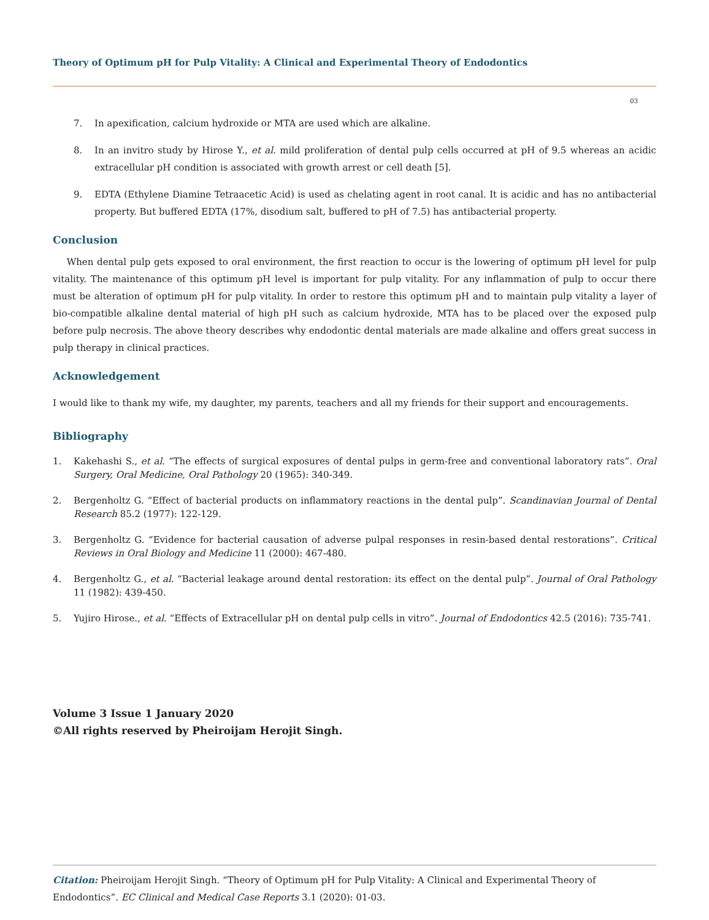Theory of Optimum pH for Pulp Vitality: A Clinical and Experimental Theory of Endodontics
03
7. In apexification, calcium hydroxide or MTA are used which are alkaline.
8. In an invitro study by Hirose Y., et al. mild proliferation of dental pulp cells occurred at pH of 9.5 whereas an acidic extracellular pH condition is associated with growth arrest or cell death [5].
9. EDTA (Ethylene Diamine Tetraacetic Acid) is used as chelating agent in root canal. It is acidic and has no antibacterial property. But buffered EDTA (17%, disodium salt, buffered to pH of 7.5) has antibacterial property.
Conclusion
When dental pulp gets exposed to oral environment, the first reaction to occur is the lowering of optimum pH level for pulp vitality. The maintenance of this optimum pH level is important for pulp vitality. For any inflammation of pulp to occur there must be alteration of optimum pH for pulp vitality. In order to restore this optimum pH and to maintain pulp vitality a layer of bio-compatible alkaline dental material of high pH such as calcium hydroxide, MTA has to be placed over the exposed pulp before pulp necrosis. The above theory describes why endodontic dental materials are made alkaline and offers great success in pulp therapy in clinical practices.
Acknowledgement
I would like to thank my wife, my daughter, my parents, teachers and all my friends for their support and encouragements.
Bibliography
1. Kakehashi S., et al. “The effects of surgical exposures of dental pulps in germ-free and conventional laboratory rats”. Oral Surgery, Oral Medicine, Oral Pathology 20 (1965): 340-349.
2. Bergenholtz G. “Effect of bacterial products on inflammatory reactions in the dental pulp”. Scandinavian Journal of Dental Research 85.2 (1977): 122-129.
3. Bergenholtz G. “Evidence for bacterial causation of adverse pulpal responses in resin-based dental restorations”. Critical Reviews in Oral Biology and Medicine 11 (2000): 467-480.
4. Bergenholtz G., et al. “Bacterial leakage around dental restoration: its effect on the dental pulp”. Journal of Oral Pathology 11 (1982): 439-450.
5. Yujiro Hirose., et al. “Effects of Extracellular pH on dental pulp cells in vitro”. Journal of Endodontics 42.5 (2016): 735-741.
Volume 3 Issue 1 January 2020
©All rights reserved by Pheiroijam Herojit Singh.
Citation: Pheiroijam Herojit Singh. “Theory of Optimum pH for Pulp Vitality: A Clinical and Experimental Theory of Endodontics”. EC Clinical and Medical Case Reports 3.1 (2020): 01-03.